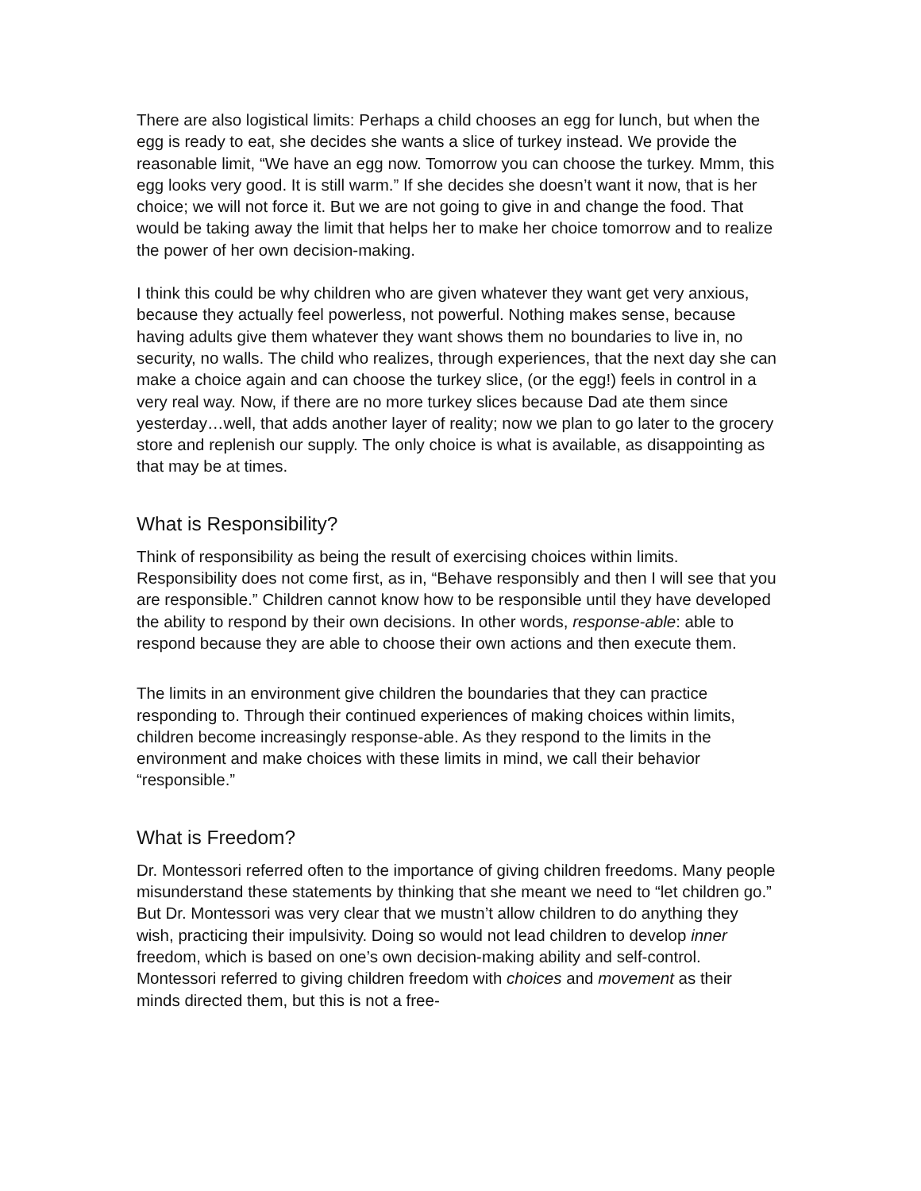There are also logistical limits: Perhaps a child chooses an egg for lunch, but when the egg is ready to eat, she decides she wants a slice of turkey instead. We provide the reasonable limit, “We have an egg now. Tomorrow you can choose the turkey. Mmm, this egg looks very good. It is still warm.” If she decides she doesn’t want it now, that is her choice; we will not force it. But we are not going to give in and change the food. That would be taking away the limit that helps her to make her choice tomorrow and to realize the power of her own decision-making.
I think this could be why children who are given whatever they want get very anxious, because they actually feel powerless, not powerful. Nothing makes sense, because having adults give them whatever they want shows them no boundaries to live in, no security, no walls. The child who realizes, through experiences, that the next day she can make a choice again and can choose the turkey slice, (or the egg!) feels in control in a very real way. Now, if there are no more turkey slices because Dad ate them since yesterday…well, that adds another layer of reality; now we plan to go later to the grocery store and replenish our supply. The only choice is what is available, as disappointing as that may be at times.
What is Responsibility?
Think of responsibility as being the result of exercising choices within limits. Responsibility does not come first, as in, “Behave responsibly and then I will see that you are responsible.” Children cannot know how to be responsible until they have developed the ability to respond by their own decisions. In other words, response-able: able to respond because they are able to choose their own actions and then execute them.
The limits in an environment give children the boundaries that they can practice responding to. Through their continued experiences of making choices within limits, children become increasingly response-able. As they respond to the limits in the environment and make choices with these limits in mind, we call their behavior “responsible.”
What is Freedom?
Dr. Montessori referred often to the importance of giving children freedoms. Many people misunderstand these statements by thinking that she meant we need to “let children go.” But Dr. Montessori was very clear that we mustn’t allow children to do anything they wish, practicing their impulsivity. Doing so would not lead children to develop inner freedom, which is based on one’s own decision-making ability and self-control. Montessori referred to giving children freedom with choices and movement as their minds directed them, but this is not a free-